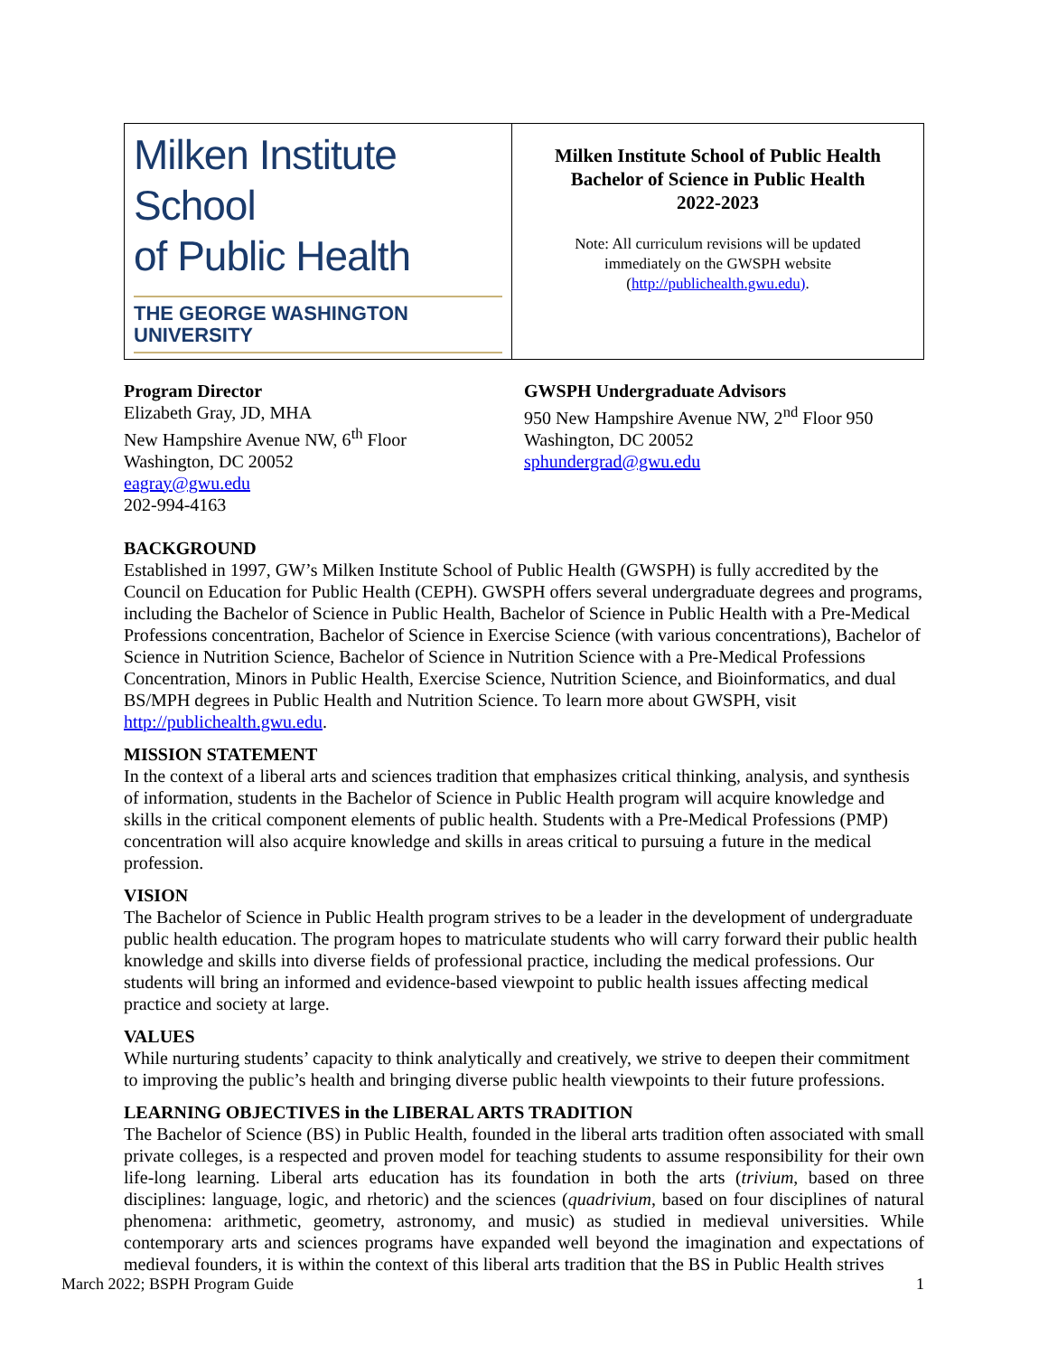| Milken Institute School of Public Health THE GEORGE WASHINGTON UNIVERSITY | Milken Institute School of Public Health Bachelor of Science in Public Health 2022-2023 Note: All curriculum revisions will be updated immediately on the GWSPH website ( http://publichealth.gwu.edu) . |
Program Director
Elizabeth Gray, JD, MHA
New Hampshire Avenue NW, 6<sup>th</sup> Floor
Washington, DC 20052
eagray@gwu.edu
202-994-4163
GWSPH Undergraduate Advisors
950 New Hampshire Avenue NW, 2<sup>nd</sup> Floor 950
Washington, DC 20052
sphundergrad@gwu.edu
BACKGROUND
Established in 1997, GW’s Milken Institute School of Public Health (GWSPH) is fully accredited by the Council on Education for Public Health (CEPH). GWSPH offers several undergraduate degrees and programs, including the Bachelor of Science in Public Health, Bachelor of Science in Public Health with a Pre-Medical Professions concentration, Bachelor of Science in Exercise Science (with various concentrations), Bachelor of Science in Nutrition Science, Bachelor of Science in Nutrition Science with a Pre-Medical Professions Concentration, Minors in Public Health, Exercise Science, Nutrition Science, and Bioinformatics, and dual BS/MPH degrees in Public Health and Nutrition Science. To learn more about GWSPH, visit http://publichealth.gwu.edu.
MISSION STATEMENT
In the context of a liberal arts and sciences tradition that emphasizes critical thinking, analysis, and synthesis of information, students in the Bachelor of Science in Public Health program will acquire knowledge and skills in the critical component elements of public health. Students with a Pre-Medical Professions (PMP) concentration will also acquire knowledge and skills in areas critical to pursuing a future in the medical profession.
VISION
The Bachelor of Science in Public Health program strives to be a leader in the development of undergraduate public health education. The program hopes to matriculate students who will carry forward their public health knowledge and skills into diverse fields of professional practice, including the medical professions. Our students will bring an informed and evidence-based viewpoint to public health issues affecting medical practice and society at large.
VALUES
While nurturing students’ capacity to think analytically and creatively, we strive to deepen their commitment to improving the public’s health and bringing diverse public health viewpoints to their future professions.
LEARNING OBJECTIVES in the LIBERAL ARTS TRADITION
The Bachelor of Science (BS) in Public Health, founded in the liberal arts tradition often associated with small private colleges, is a respected and proven model for teaching students to assume responsibility for their own life-long learning. Liberal arts education has its foundation in both the arts (trivium, based on three disciplines: language, logic, and rhetoric) and the sciences (quadrivium, based on four disciplines of natural phenomena: arithmetic, geometry, astronomy, and music) as studied in medieval universities. While contemporary arts and sciences programs have expanded well beyond the imagination and expectations of medieval founders, it is within the context of this liberal arts tradition that the BS in Public Health strives
March 2022; BSPH Program Guide 1